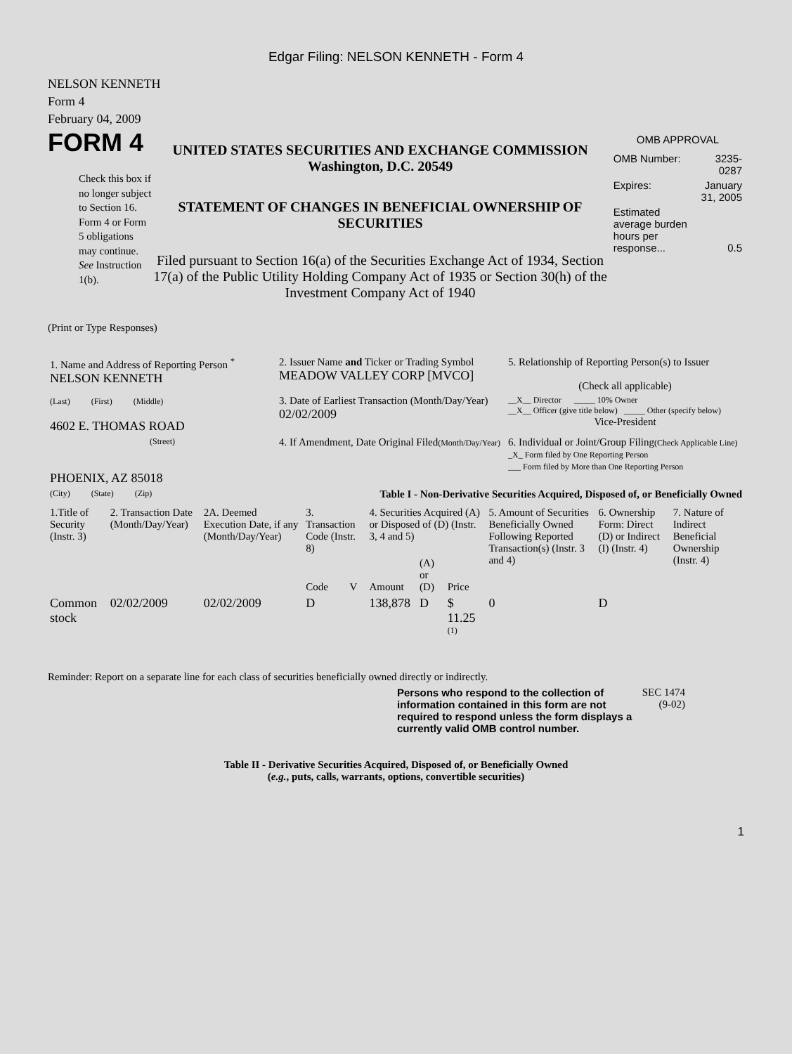Edgar Filing: NELSON KENNETH - Form 4
NELSON KENNETH
Form 4
February 04, 2009
FORM 4
Check this box if no longer subject to Section 16. Form 4 or Form 5 obligations may continue. See Instruction 1(b).
UNITED STATES SECURITIES AND EXCHANGE COMMISSION
Washington, D.C. 20549
STATEMENT OF CHANGES IN BENEFICIAL OWNERSHIP OF SECURITIES
Filed pursuant to Section 16(a) of the Securities Exchange Act of 1934, Section 17(a) of the Public Utility Holding Company Act of 1935 or Section 30(h) of the Investment Company Act of 1940
OMB APPROVAL
| OMB Number: | 3235-0287 |
| Expires: | January 31, 2005 |
| Estimated average burden hours per response... | 0.5 |
(Print or Type Responses)
| 1. Name and Address of Reporting Person <sup>*</sup> NELSON KENNETH | 2. Issuer Name and Ticker or Trading Symbol MEADOW VALLEY CORP [MVCO] | 5. Relationship of Reporting Person(s) to Issuer (Check all applicable) |
| (Last) (First) (Middle) 4602 E. THOMAS ROAD | 3. Date of Earliest Transaction (Month/Day/Year) 02/02/2009 | __X__ Director _____ 10% Owner __X__ Officer (give title below) _____ Other (specify below) Vice-President |
| (Street) PHOENIX, AZ 85018 | 4. If Amendment, Date Original Filed (Month/Day/Year) | 6. Individual or Joint/Group Filing (Check Applicable Line) _X_ Form filed by One Reporting Person ___ Form filed by More than One Reporting Person |
| (City) (State) (Zip) | Table I - Non-Derivative Securities Acquired, Disposed of, or Beneficially Owned | |
| 1.Title of Security (Instr. 3) | 2. Transaction Date (Month/Day/Year) | 2A. Deemed Execution Date, if any (Month/Day/Year) | 3. Transaction Code (Instr. 8) | | 4. Securities Acquired (A) or Disposed of (D) (Instr. 3, 4 and 5) | | | 5. Amount of Securities Beneficially Owned Following Reported Transaction(s) (Instr. 3 and 4) | 6. Ownership Form: Direct (D) or Indirect (I) (Instr. 4) | 7. Nature of Indirect Beneficial Ownership (Instr. 4) |
| --- | --- | --- | --- | --- | --- | --- | --- | --- | --- | --- |
| | | | Code | V | Amount | (A) or (D) | Price | | | |
| Common stock | 02/02/2009 | 02/02/2009 | D | | 138,878 | D | $ 11.25 <sup>(1)</sup> | 0 | D | |
Reminder: Report on a separate line for each class of securities beneficially owned directly or indirectly.
Persons who respond to the collection of information contained in this form are not required to respond unless the form displays a currently valid OMB control number.
SEC 1474 (9-02)
Table II - Derivative Securities Acquired, Disposed of, or Beneficially Owned
(e.g., puts, calls, warrants, options, convertible securities)
1